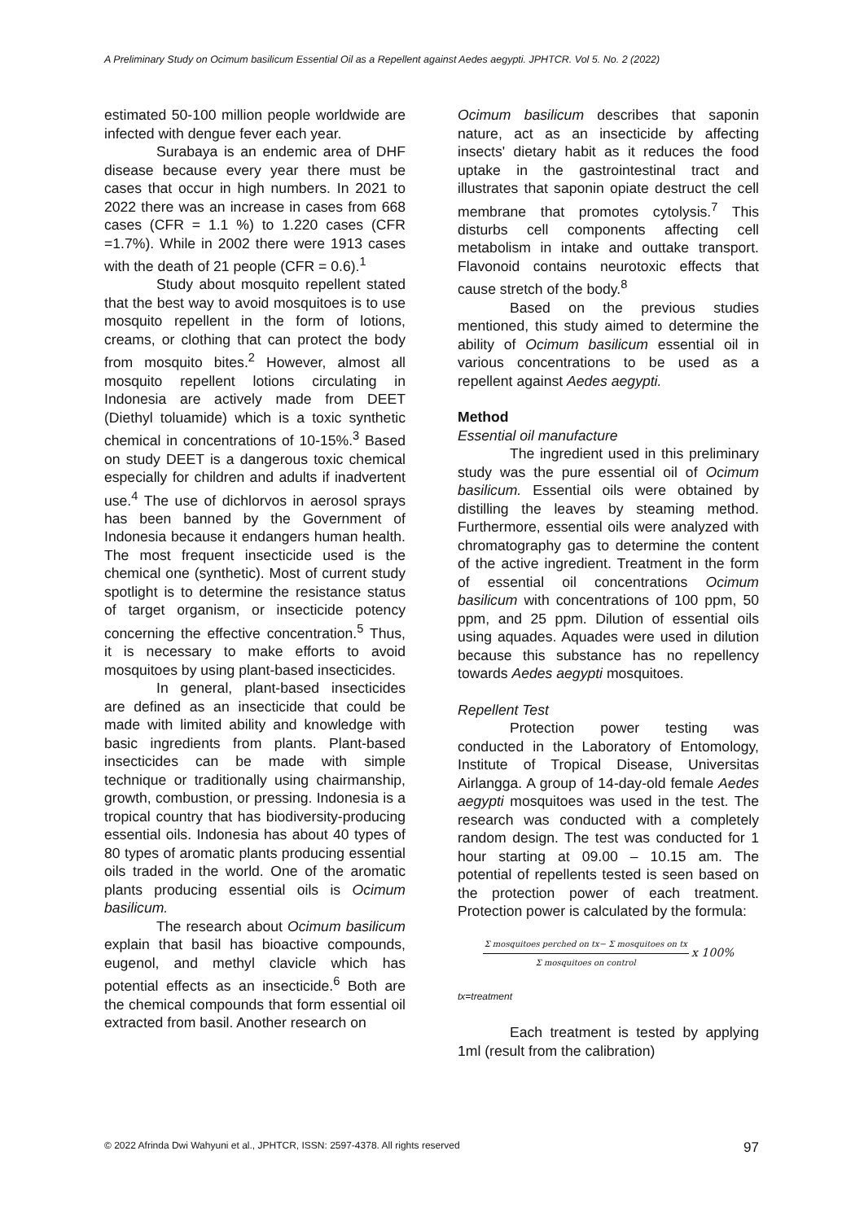A Preliminary Study on Ocimum basilicum Essential Oil as a Repellent against Aedes aegypti. JPHTCR. Vol 5. No. 2 (2022)
estimated 50-100 million people worldwide are infected with dengue fever each year.
Surabaya is an endemic area of DHF disease because every year there must be cases that occur in high numbers. In 2021 to 2022 there was an increase in cases from 668 cases (CFR = 1.1 %) to 1.220 cases (CFR =1.7%). While in 2002 there were 1913 cases with the death of 21 people (CFR = 0.6).<sup>1</sup>
Study about mosquito repellent stated that the best way to avoid mosquitoes is to use mosquito repellent in the form of lotions, creams, or clothing that can protect the body from mosquito bites.<sup>2</sup> However, almost all mosquito repellent lotions circulating in Indonesia are actively made from DEET (Diethyl toluamide) which is a toxic synthetic chemical in concentrations of 10-15%.<sup>3</sup> Based on study DEET is a dangerous toxic chemical especially for children and adults if inadvertent use.<sup>4</sup> The use of dichlorvos in aerosol sprays has been banned by the Government of Indonesia because it endangers human health. The most frequent insecticide used is the chemical one (synthetic). Most of current study spotlight is to determine the resistance status of target organism, or insecticide potency concerning the effective concentration.<sup>5</sup> Thus, it is necessary to make efforts to avoid mosquitoes by using plant-based insecticides.
In general, plant-based insecticides are defined as an insecticide that could be made with limited ability and knowledge with basic ingredients from plants. Plant-based insecticides can be made with simple technique or traditionally using chairmanship, growth, combustion, or pressing. Indonesia is a tropical country that has biodiversity-producing essential oils. Indonesia has about 40 types of 80 types of aromatic plants producing essential oils traded in the world. One of the aromatic plants producing essential oils is Ocimum basilicum.
The research about Ocimum basilicum explain that basil has bioactive compounds, eugenol, and methyl clavicle which has potential effects as an insecticide.<sup>6</sup> Both are the chemical compounds that form essential oil extracted from basil. Another research on
Ocimum basilicum describes that saponin nature, act as an insecticide by affecting insects' dietary habit as it reduces the food uptake in the gastrointestinal tract and illustrates that saponin opiate destruct the cell membrane that promotes cytolysis.<sup>7</sup> This disturbs cell components affecting cell metabolism in intake and outtake transport. Flavonoid contains neurotoxic effects that cause stretch of the body.<sup>8</sup>
Based on the previous studies mentioned, this study aimed to determine the ability of Ocimum basilicum essential oil in various concentrations to be used as a repellent against Aedes aegypti.
Method
Essential oil manufacture
The ingredient used in this preliminary study was the pure essential oil of Ocimum basilicum. Essential oils were obtained by distilling the leaves by steaming method. Furthermore, essential oils were analyzed with chromatography gas to determine the content of the active ingredient. Treatment in the form of essential oil concentrations Ocimum basilicum with concentrations of 100 ppm, 50 ppm, and 25 ppm. Dilution of essential oils using aquades. Aquades were used in dilution because this substance has no repellency towards Aedes aegypti mosquitoes.
Repellent Test
Protection power testing was conducted in the Laboratory of Entomology, Institute of Tropical Disease, Universitas Airlangga. A group of 14-day-old female Aedes aegypti mosquitoes was used in the test. The research was conducted with a completely random design. The test was conducted for 1 hour starting at 09.00 – 10.15 am. The potential of repellents tested is seen based on the protection power of each treatment. Protection power is calculated by the formula:
Σ mosquitoes perched on tx− Σ mosquitoes on tx
Σ mosquitoes on control x 100%
tx=treatment
Each treatment is tested by applying 1ml (result from the calibration)
© 2022 Afrinda Dwi Wahyuni et al., JPHTCR, ISSN: 2597-4378. All rights reserved 97